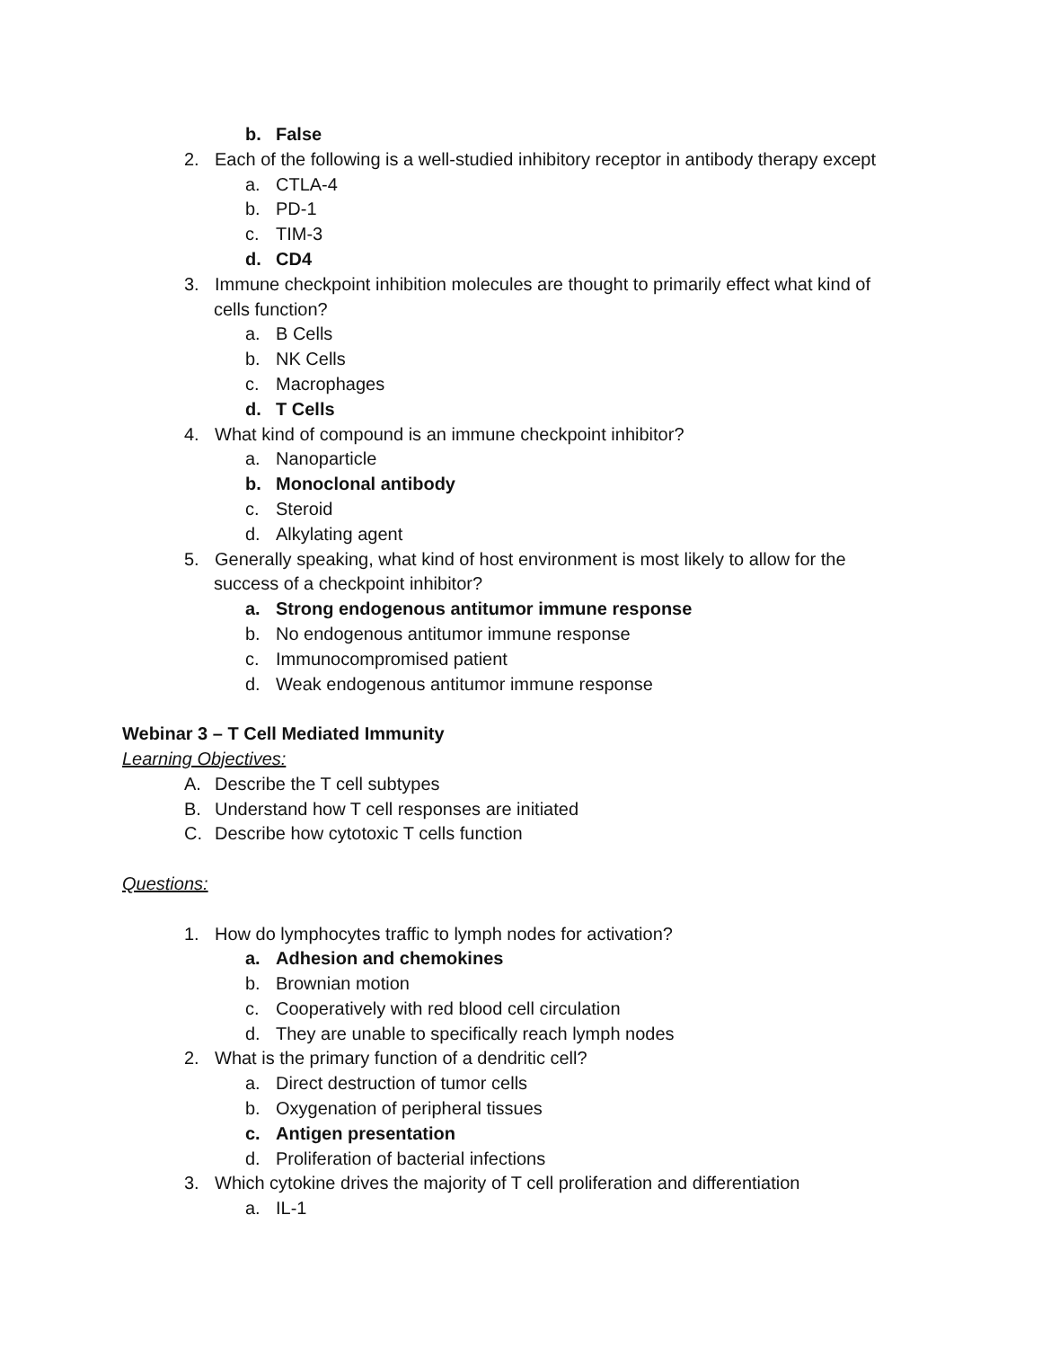b. False
2. Each of the following is a well-studied inhibitory receptor in antibody therapy except
a. CTLA-4
b. PD-1
c. TIM-3
d. CD4
3. Immune checkpoint inhibition molecules are thought to primarily effect what kind of
cells function?
a. B Cells
b. NK Cells
c. Macrophages
d. T Cells
4. What kind of compound is an immune checkpoint inhibitor?
a. Nanoparticle
b. Monoclonal antibody
c. Steroid
d. Alkylating agent
5. Generally speaking, what kind of host environment is most likely to allow for the
success of a checkpoint inhibitor?
a. Strong endogenous antitumor immune response
b. No endogenous antitumor immune response
c. Immunocompromised patient
d. Weak endogenous antitumor immune response
Webinar 3 – T Cell Mediated Immunity
Learning Objectives:
A. Describe the T cell subtypes
B. Understand how T cell responses are initiated
C. Describe how cytotoxic T cells function
Questions:
1. How do lymphocytes traffic to lymph nodes for activation?
a. Adhesion and chemokines
b. Brownian motion
c. Cooperatively with red blood cell circulation
d. They are unable to specifically reach lymph nodes
2. What is the primary function of a dendritic cell?
a. Direct destruction of tumor cells
b. Oxygenation of peripheral tissues
c. Antigen presentation
d. Proliferation of bacterial infections
3. Which cytokine drives the majority of T cell proliferation and differentiation
a. IL-1